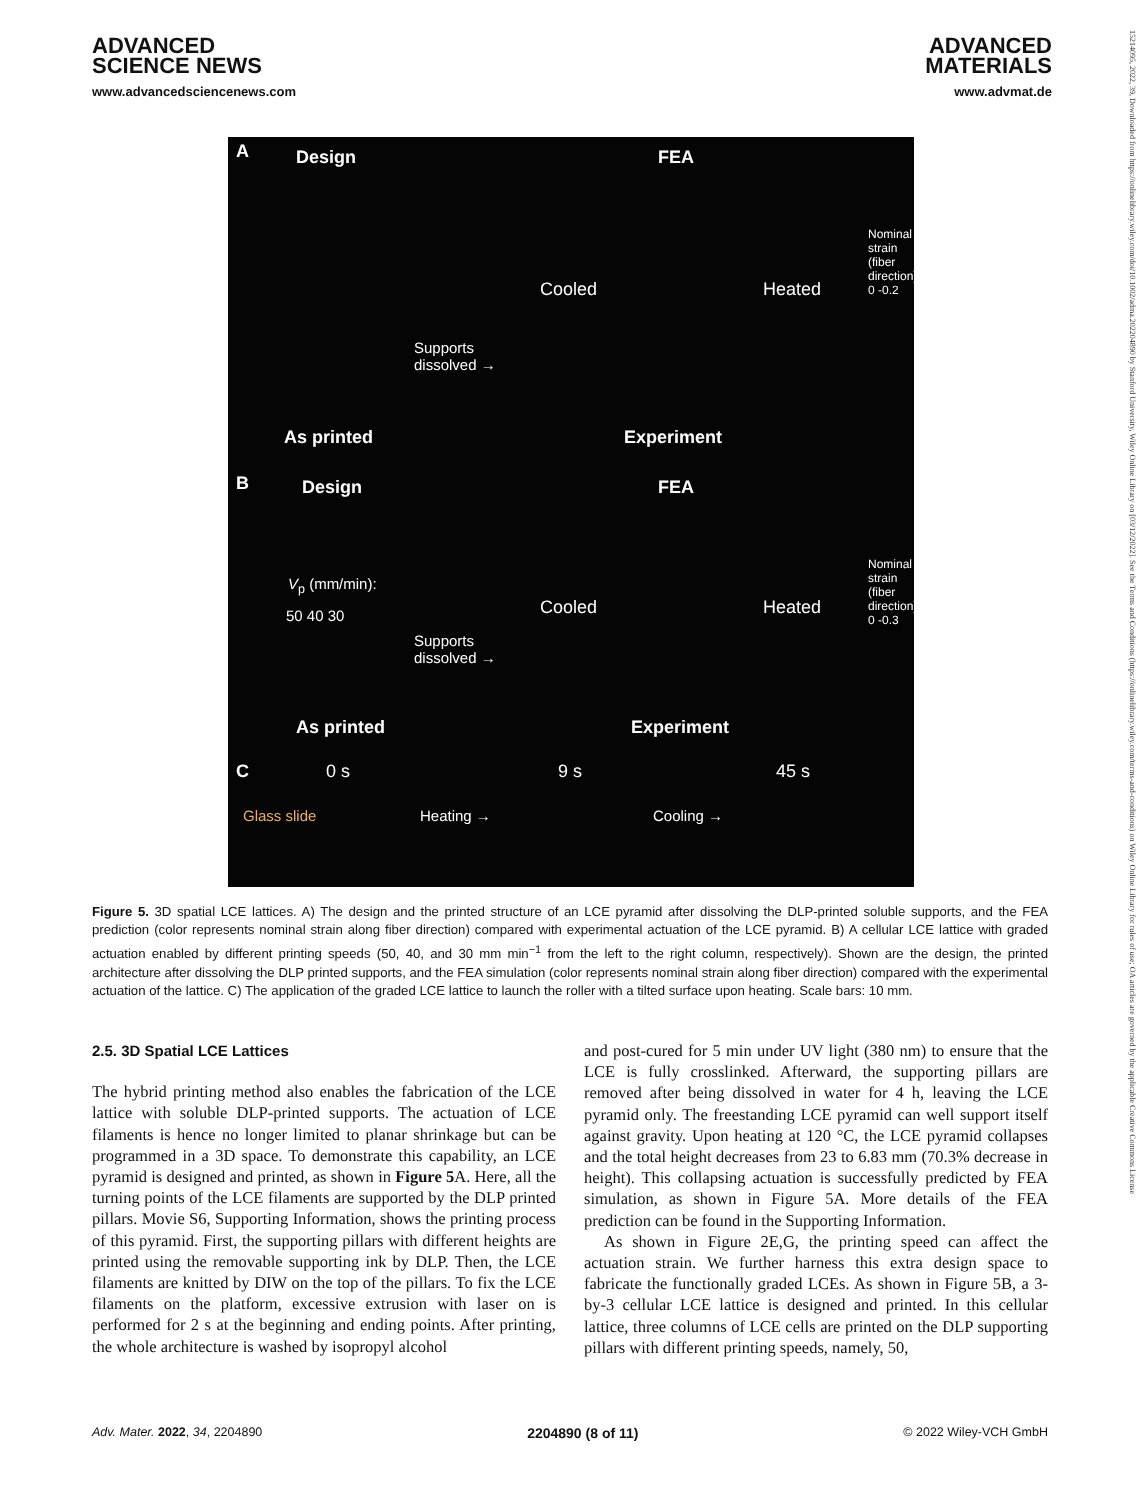ADVANCED
SCIENCE NEWS
www.advancedsciencenews.com
ADVANCED
MATERIALS
www.advmat.de
15214095, 2022, 39, Downloaded from https://onlinelibrary.wiley.com/doi/10.1002/adma.202204890 by Stanford University, Wiley Online Library on [03/12/2022]. See the Terms and Conditions (https://onlinelibrary.wiley.com/terms-and-conditions) on Wiley Online Library for rules of use; OA articles are governed by the applicable Creative Commons License
A Design FEA
Nominal strain (fiber direction) 0 -0.2
Cooled Heated
Supports
dissolved →
As printed Experiment
B Design FEA
V<sub>p</sub> (mm/min):
50 40 30
Nominal strain (fiber direction) 0 -0.3
Cooled Heated
Supports
dissolved →
As printed Experiment
C 0 s 9 s 45 s
Glass slide Heating → Cooling →
Figure 5. 3D spatial LCE lattices. A) The design and the printed structure of an LCE pyramid after dissolving the DLP-printed soluble supports, and the FEA prediction (color represents nominal strain along fiber direction) compared with experimental actuation of the LCE pyramid. B) A cellular LCE lattice with graded actuation enabled by different printing speeds (50, 40, and 30 mm min<sup>−1</sup> from the left to the right column, respectively). Shown are the design, the printed architecture after dissolving the DLP printed supports, and the FEA simulation (color represents nominal strain along fiber direction) compared with the experimental actuation of the lattice. C) The application of the graded LCE lattice to launch the roller with a tilted surface upon heating. Scale bars: 10 mm.
2.5. 3D Spatial LCE Lattices
The hybrid printing method also enables the fabrication of the LCE lattice with soluble DLP-printed supports. The actuation of LCE filaments is hence no longer limited to planar shrinkage but can be programmed in a 3D space. To demonstrate this capability, an LCE pyramid is designed and printed, as shown in Figure 5 A. Here, all the turning points of the LCE filaments are supported by the DLP printed pillars. Movie S6, Supporting Information, shows the printing process of this pyramid. First, the supporting pillars with different heights are printed using the removable supporting ink by DLP. Then, the LCE filaments are knitted by DIW on the top of the pillars. To fix the LCE filaments on the platform, excessive extrusion with laser on is performed for 2 s at the beginning and ending points. After printing, the whole architecture is washed by isopropyl alcohol
and post-cured for 5 min under UV light (380 nm) to ensure that the LCE is fully crosslinked. Afterward, the supporting pillars are removed after being dissolved in water for 4 h, leaving the LCE pyramid only. The freestanding LCE pyramid can well support itself against gravity. Upon heating at 120 °C, the LCE pyramid collapses and the total height decreases from 23 to 6.83 mm (70.3% decrease in height). This collapsing actuation is successfully predicted by FEA simulation, as shown in Figure 5A. More details of the FEA prediction can be found in the Supporting Information.
As shown in Figure 2E,G, the printing speed can affect the actuation strain. We further harness this extra design space to fabricate the functionally graded LCEs. As shown in Figure 5B, a 3-by-3 cellular LCE lattice is designed and printed. In this cellular lattice, three columns of LCE cells are printed on the DLP supporting pillars with different printing speeds, namely, 50,
Adv. Mater. 2022, 34, 2204890 2204890 (8 of 11) © 2022 Wiley-VCH GmbH